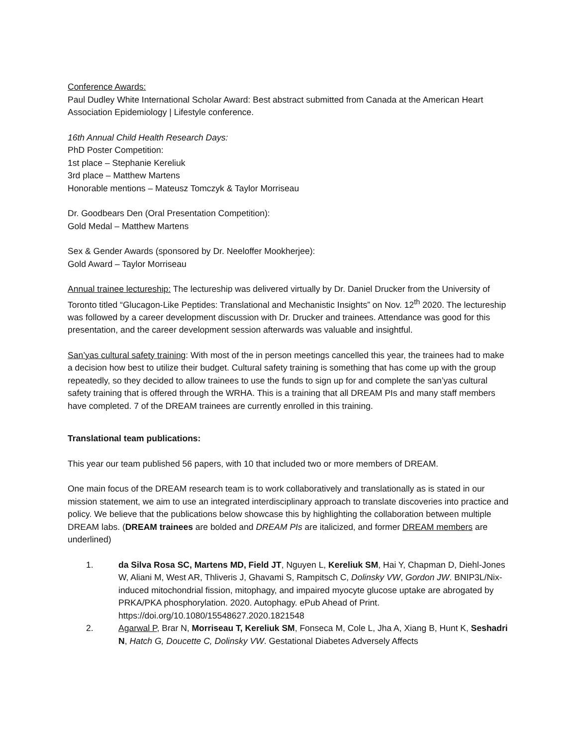Conference Awards:
Paul Dudley White International Scholar Award: Best abstract submitted from Canada at the American Heart Association Epidemiology | Lifestyle conference.
16th Annual Child Health Research Days:
PhD Poster Competition:
1st place – Stephanie Kereliuk
3rd place – Matthew Martens
Honorable mentions – Mateusz Tomczyk & Taylor Morriseau
Dr. Goodbears Den (Oral Presentation Competition):
Gold Medal – Matthew Martens
Sex & Gender Awards (sponsored by Dr. Neeloffer Mookherjee):
Gold Award – Taylor Morriseau
Annual trainee lectureship: The lectureship was delivered virtually by Dr. Daniel Drucker from the University of Toronto titled “Glucagon-Like Peptides: Translational and Mechanistic Insights” on Nov. 12<sup>th</sup> 2020. The lectureship was followed by a career development discussion with Dr. Drucker and trainees. Attendance was good for this presentation, and the career development session afterwards was valuable and insightful.
San’yas cultural safety training: With most of the in person meetings cancelled this year, the trainees had to make a decision how best to utilize their budget. Cultural safety training is something that has come up with the group repeatedly, so they decided to allow trainees to use the funds to sign up for and complete the san’yas cultural safety training that is offered through the WRHA. This is a training that all DREAM PIs and many staff members have completed. 7 of the DREAM trainees are currently enrolled in this training.
Translational team publications:
This year our team published 56 papers, with 10 that included two or more members of DREAM.
One main focus of the DREAM research team is to work collaboratively and translationally as is stated in our mission statement, we aim to use an integrated interdisciplinary approach to translate discoveries into practice and policy. We believe that the publications below showcase this by highlighting the collaboration between multiple DREAM labs. (DREAM trainees are bolded and DREAM PIs are italicized, and former DREAM members are underlined)
1. da Silva Rosa SC, Martens MD, Field JT, Nguyen L, Kereliuk SM, Hai Y, Chapman D, Diehl-Jones W, Aliani M, West AR, Thliveris J, Ghavami S, Rampitsch C, Dolinsky VW, Gordon JW. BNIP3L/Nix-induced mitochondrial fission, mitophagy, and impaired myocyte glucose uptake are abrogated by PRKA/PKA phosphorylation. 2020. Autophagy. ePub Ahead of Print. https://doi.org/10.1080/15548627.2020.1821548
2. Agarwal P, Brar N, Morriseau T, Kereliuk SM, Fonseca M, Cole L, Jha A, Xiang B, Hunt K, Seshadri N, Hatch G, Doucette C, Dolinsky VW. Gestational Diabetes Adversely Affects